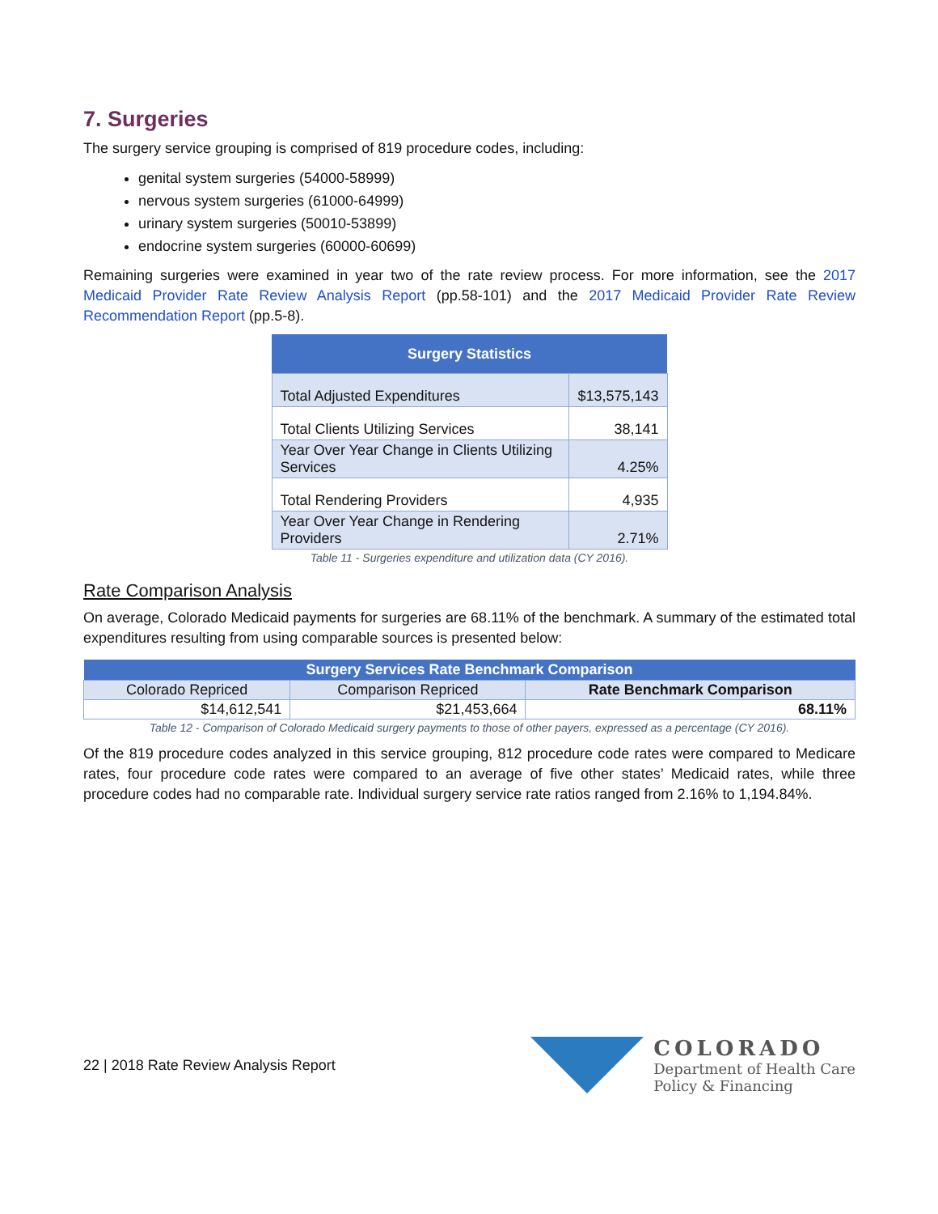7. Surgeries
The surgery service grouping is comprised of 819 procedure codes, including:
genital system surgeries (54000-58999)
nervous system surgeries (61000-64999)
urinary system surgeries (50010-53899)
endocrine system surgeries (60000-60699)
Remaining surgeries were examined in year two of the rate review process. For more information, see the 2017 Medicaid Provider Rate Review Analysis Report (pp.58-101) and the 2017 Medicaid Provider Rate Review Recommendation Report (pp.5-8).
| Surgery Statistics | |
| --- | --- |
| Total Adjusted Expenditures | $13,575,143 |
| Total Clients Utilizing Services | 38,141 |
| Year Over Year Change in Clients Utilizing Services | 4.25% |
| Total Rendering Providers | 4,935 |
| Year Over Year Change in Rendering Providers | 2.71% |
Table 11 - Surgeries expenditure and utilization data (CY 2016).
Rate Comparison Analysis
On average, Colorado Medicaid payments for surgeries are 68.11% of the benchmark. A summary of the estimated total expenditures resulting from using comparable sources is presented below:
| Surgery Services Rate Benchmark Comparison | | |
| --- | --- | --- |
| Colorado Repriced | Comparison Repriced | Rate Benchmark Comparison |
| $14,612,541 | $21,453,664 | 68.11% |
Table 12 - Comparison of Colorado Medicaid surgery payments to those of other payers, expressed as a percentage (CY 2016).
Of the 819 procedure codes analyzed in this service grouping, 812 procedure code rates were compared to Medicare rates, four procedure code rates were compared to an average of five other states’ Medicaid rates, while three procedure codes had no comparable rate. Individual surgery service rate ratios ranged from 2.16% to 1,194.84%.
22 | 2018 Rate Review Analysis Report
COLORADO
Department of Health Care
Policy & Financing